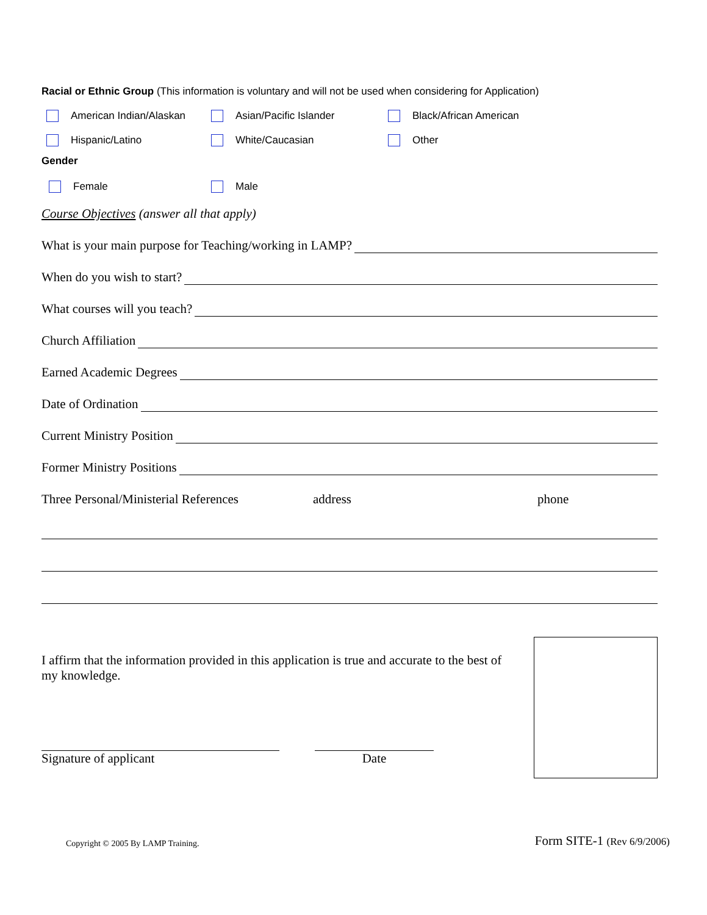Racial or Ethnic Group (This information is voluntary and will not be used when considering for Application)
American Indian/Alaskan Asian/Pacific Islander Black/African American
Hispanic/Latino White/Caucasian Other
Gender
Female Male
Course Objectives (answer all that apply)
What is your main purpose for Teaching/working in LAMP?
When do you wish to start?
What courses will you teach?
Church Affiliation
Earned Academic Degrees
Date of Ordination
Current Ministry Position
Former Ministry Positions
Three Personal/Ministerial References address phone
I affirm that the information provided in this application is true and accurate to the best of my knowledge.
Signature of applicant Date
Copyright © 2005 By LAMP Training. Form SITE-1 (Rev 6/9/2006)